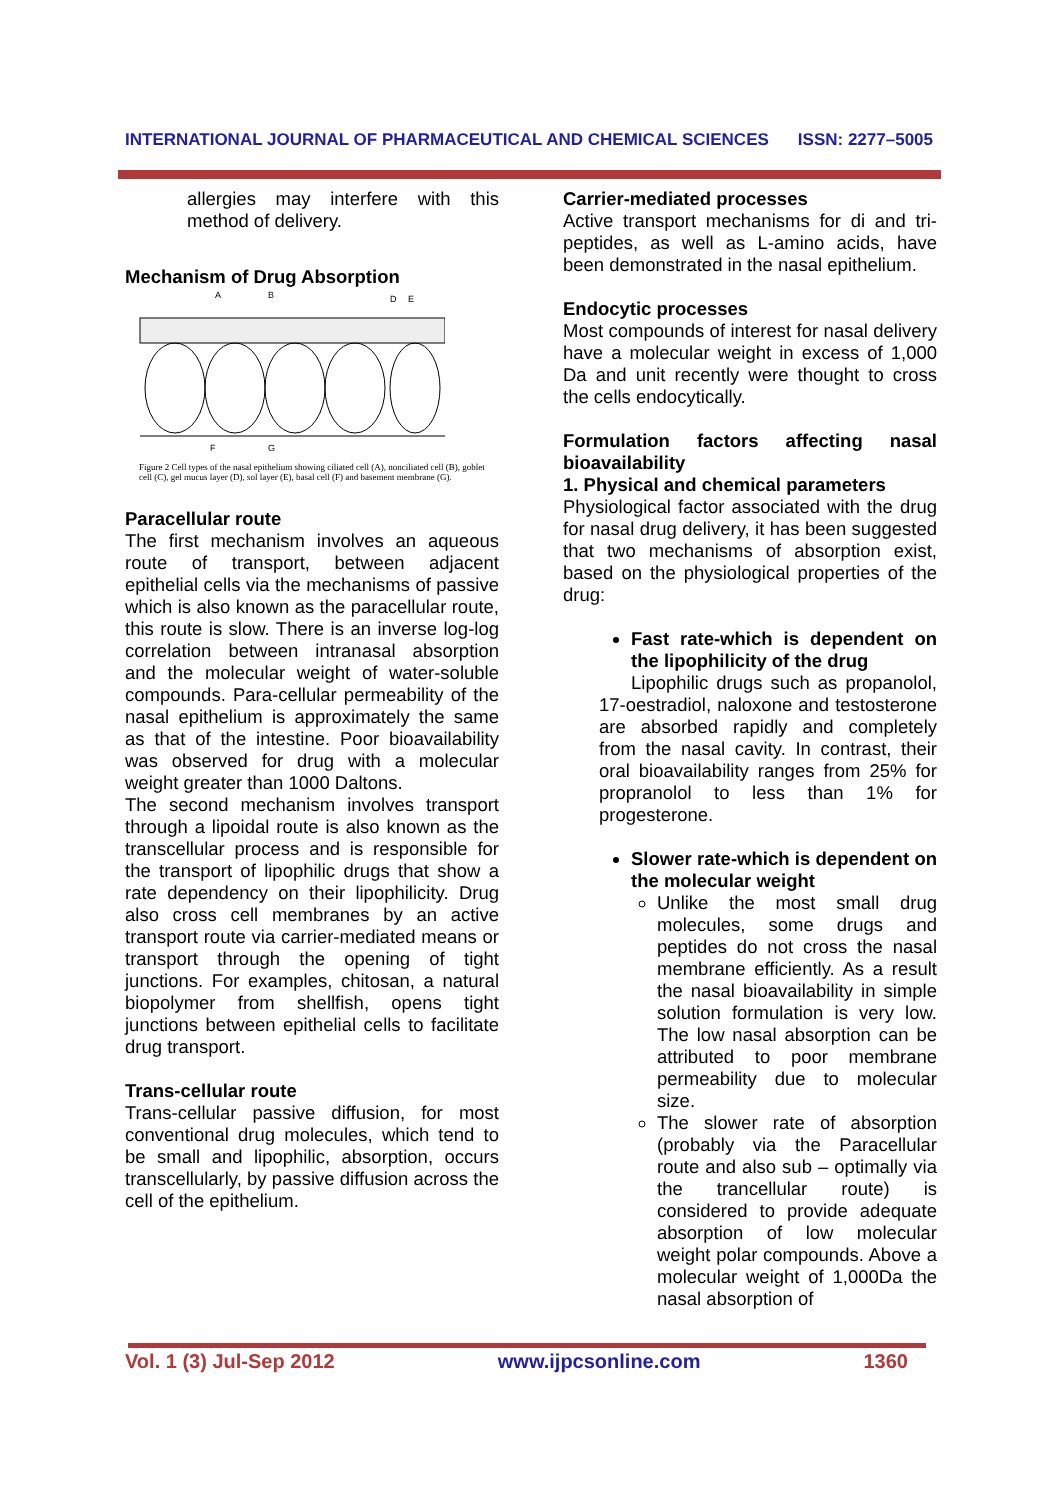INTERNATIONAL JOURNAL OF PHARMACEUTICAL AND CHEMICAL SCIENCES ISSN: 2277–5005
allergies may interfere with this method of delivery.
Mechanism of Drug Absorption
A
B
D
E
F
G
Figure 2 Cell types of the nasal epithelium showing ciliated cell (A), nonciliated cell (B), goblet cell (C), gel mucus layer (D), sol layer (E), basal cell (F) and basement membrane (G).
Paracellular route
The first mechanism involves an aqueous route of transport, between adjacent epithelial cells via the mechanisms of passive which is also known as the paracellular route, this route is slow. There is an inverse log-log correlation between intranasal absorption and the molecular weight of water-soluble compounds. Para-cellular permeability of the nasal epithelium is approximately the same as that of the intestine. Poor bioavailability was observed for drug with a molecular weight greater than 1000 Daltons.
The second mechanism involves transport through a lipoidal route is also known as the transcellular process and is responsible for the transport of lipophilic drugs that show a rate dependency on their lipophilicity. Drug also cross cell membranes by an active transport route via carrier-mediated means or transport through the opening of tight junctions. For examples, chitosan, a natural biopolymer from shellfish, opens tight junctions between epithelial cells to facilitate drug transport.
Trans-cellular route
Trans-cellular passive diffusion, for most conventional drug molecules, which tend to be small and lipophilic, absorption, occurs transcellularly, by passive diffusion across the cell of the epithelium.
Carrier-mediated processes
Active transport mechanisms for di and tri-peptides, as well as L-amino acids, have been demonstrated in the nasal epithelium.
Endocytic processes
Most compounds of interest for nasal delivery have a molecular weight in excess of 1,000 Da and unit recently were thought to cross the cells endocytically.
Formulation factors affecting nasal bioavailability
1. Physical and chemical parameters
Physiological factor associated with the drug for nasal drug delivery, it has been suggested that two mechanisms of absorption exist, based on the physiological properties of the drug:
Fast rate-which is dependent on the lipophilicity of the drug
Lipophilic drugs such as propanolol, 17-oestradiol, naloxone and testosterone are absorbed rapidly and completely from the nasal cavity. In contrast, their oral bioavailability ranges from 25% for propranolol to less than 1% for progesterone.
Slower rate-which is dependent on the molecular weight
Unlike the most small drug molecules, some drugs and peptides do not cross the nasal membrane efficiently. As a result the nasal bioavailability in simple solution formulation is very low. The low nasal absorption can be attributed to poor membrane permeability due to molecular size.
The slower rate of absorption (probably via the Paracellular route and also sub – optimally via the trancellular route) is considered to provide adequate absorption of low molecular weight polar compounds. Above a molecular weight of 1,000Da the nasal absorption of
Vol. 1 (3) Jul-Sep 2012 www.ijpcsonline.com 1360